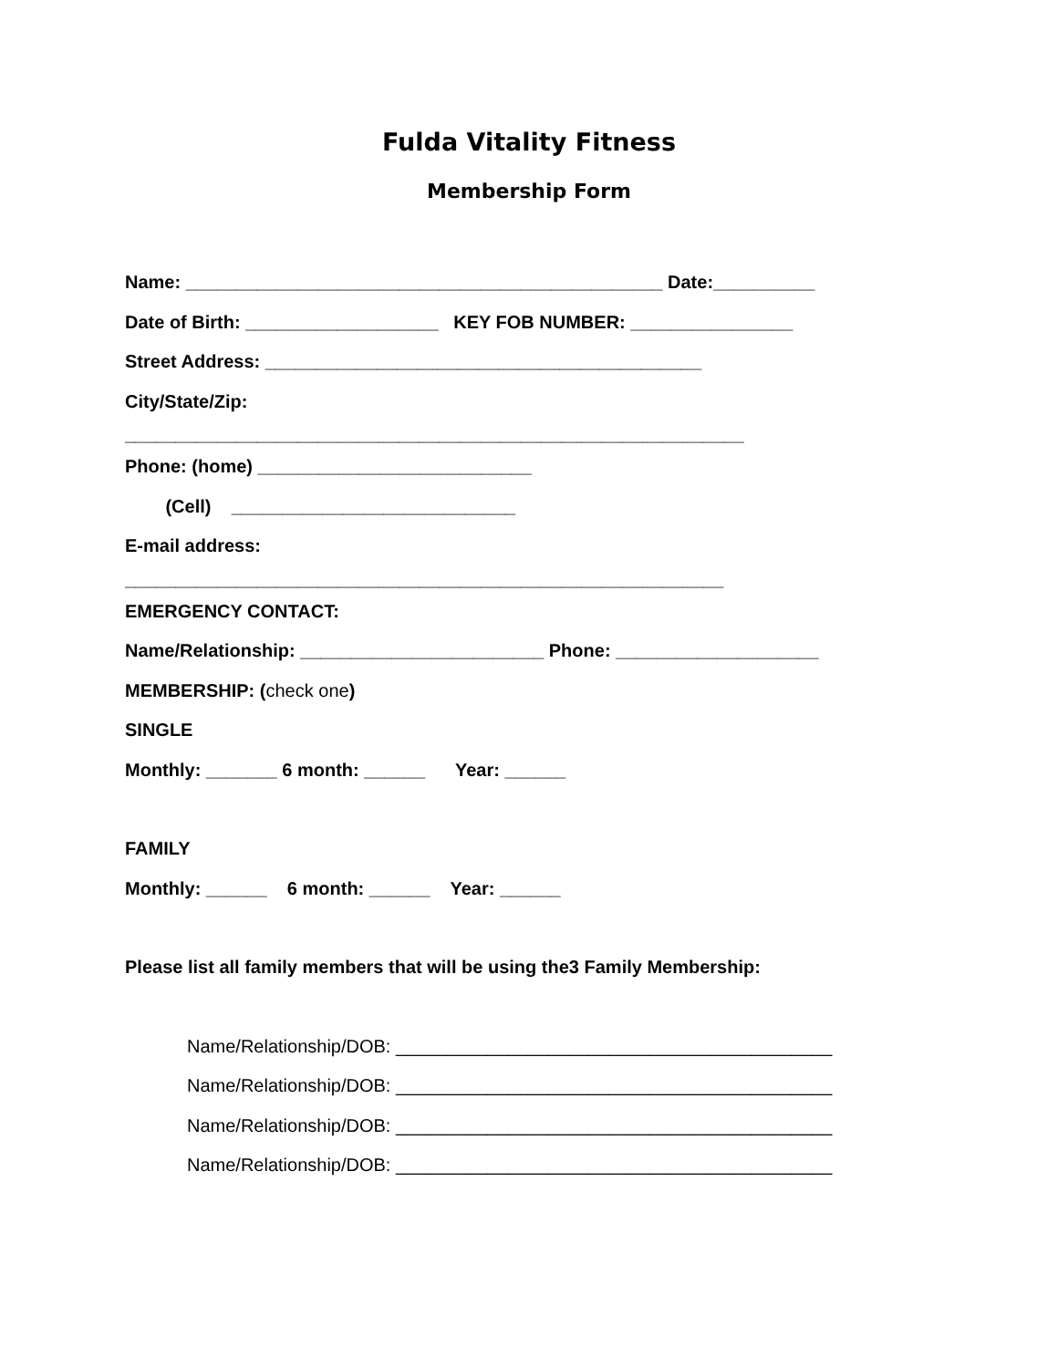Fulda Vitality Fitness
Membership Form
Name: _______________________________________________ Date:__________
Date of Birth: ___________________ KEY FOB NUMBER: ________________
Street Address: ___________________________________________
City/State/Zip:
_____________________________________________________________
Phone: (home) ___________________________
(Cell) ____________________________
E-mail address:
___________________________________________________________
EMERGENCY CONTACT:
Name/Relationship: ________________________ Phone: ____________________
MEMBERSHIP: (check one)
SINGLE
Monthly: _______ 6 month: ______ Year: ______
FAMILY
Monthly: ______ 6 month: ______ Year: ______
Please list all family members that will be using the3 Family Membership:
Name/Relationship/DOB: ___________________________________________
Name/Relationship/DOB: ___________________________________________
Name/Relationship/DOB: ___________________________________________
Name/Relationship/DOB: ___________________________________________